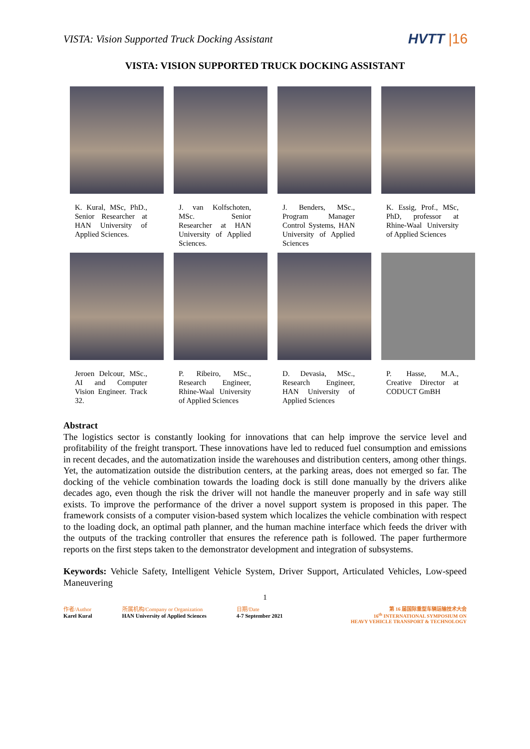VISTA: Vision Supported Truck Docking Assistant
HVTT |16
VISTA: VISION SUPPORTED TRUCK DOCKING ASSISTANT
K. Kural, MSc, PhD., Senior Researcher at HAN University of Applied Sciences.
J. van Kolfschoten, MSc. Senior Researcher at HAN University of Applied Sciences.
J. Benders, MSc., Program Manager Control Systems, HAN University of Applied Sciences
K. Essig, Prof., MSc, PhD, professor at Rhine-Waal University of Applied Sciences
Jeroen Delcour, MSc., AI and Computer Vision Engineer. Track 32.
P. Ribeiro, MSc., Research Engineer, Rhine-Waal University of Applied Sciences
D. Devasia, MSc., Research Engineer, HAN University of Applied Sciences
P. Hasse, M.A., Creative Director at CODUCT GmBH
Abstract
The logistics sector is constantly looking for innovations that can help improve the service level and profitability of the freight transport. These innovations have led to reduced fuel consumption and emissions in recent decades, and the automatization inside the warehouses and distribution centers, among other things. Yet, the automatization outside the distribution centers, at the parking areas, does not emerged so far. The docking of the vehicle combination towards the loading dock is still done manually by the drivers alike decades ago, even though the risk the driver will not handle the maneuver properly and in safe way still exists. To improve the performance of the driver a novel support system is proposed in this paper. The framework consists of a computer vision-based system which localizes the vehicle combination with respect to the loading dock, an optimal path planner, and the human machine interface which feeds the driver with the outputs of the tracking controller that ensures the reference path is followed. The paper furthermore reports on the first steps taken to the demonstrator development and integration of subsystems.
Keywords: Vehicle Safety, Intelligent Vehicle System, Driver Support, Articulated Vehicles, Low-speed Maneuvering
1
作者/Author
Karel Kural
所属机构/Company or Organization
HAN University of Applied Sciences
日期/Date
4-7 September 2021
第 16 届国际重型车辆运输技术大会
16<sup>th</sup> INTERNATIONAL SYMPOSIUM ON
HEAVY VEHICLE TRANSPORT & TECHNOLOGY